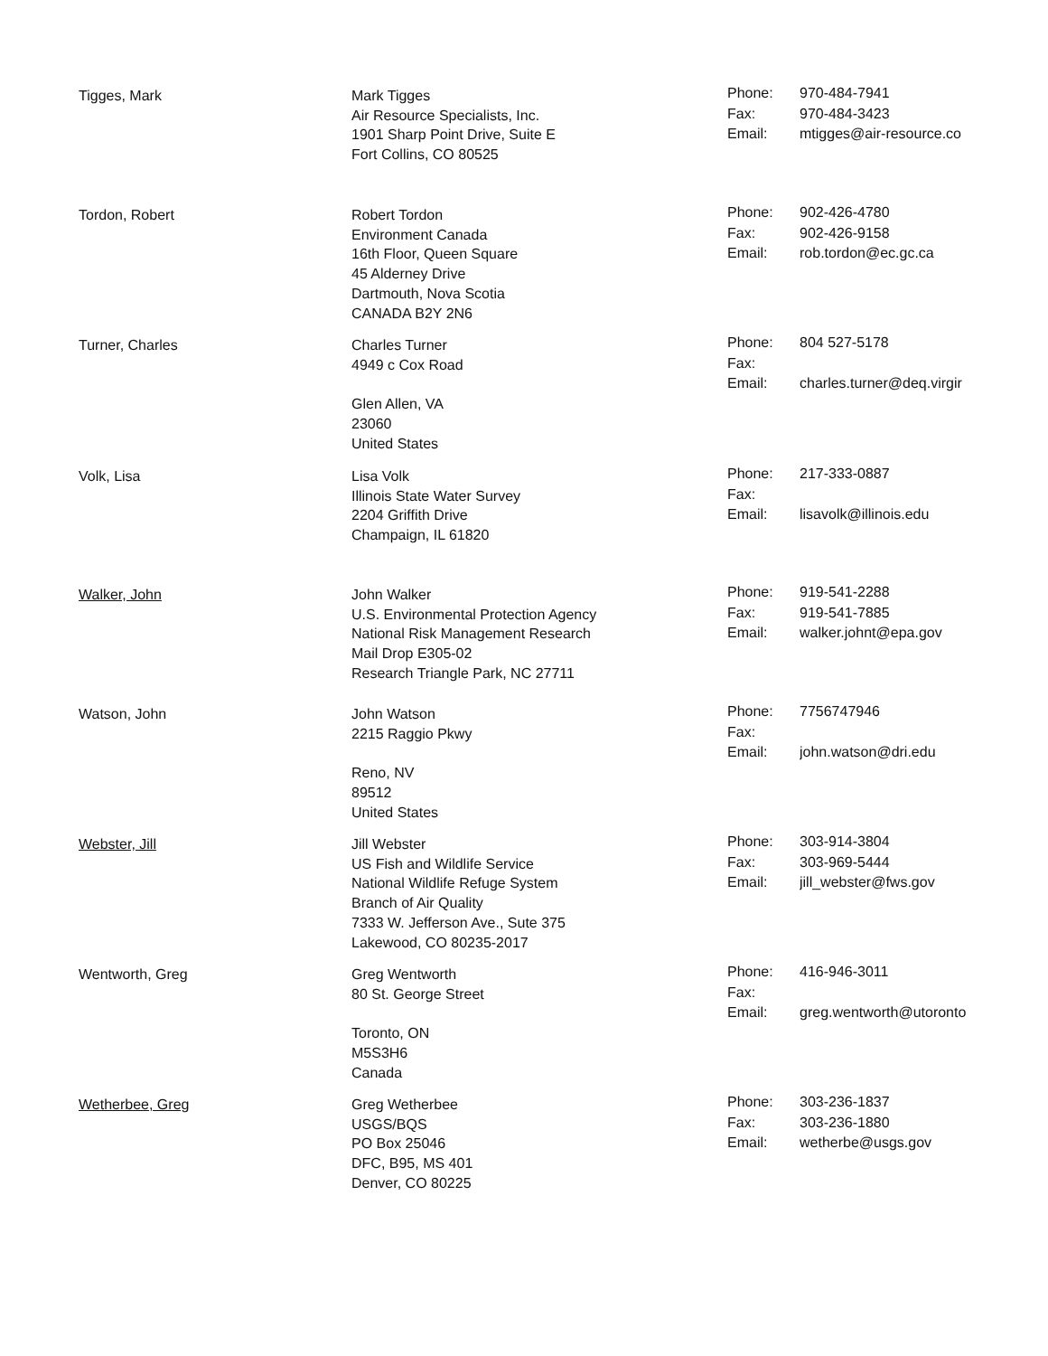| Tigges, Mark | Mark Tigges Air Resource Specialists, Inc. 1901 Sharp Point Drive, Suite E Fort Collins, CO 80525 | Phone: Fax: Email: | 970-484-7941 970-484-3423 mtigges@air-resource.co |
| Tordon, Robert | Robert Tordon Environment Canada 16th Floor, Queen Square 45 Alderney Drive Dartmouth, Nova Scotia CANADA B2Y 2N6 | Phone: Fax: Email: | 902-426-4780 902-426-9158 rob.tordon@ec.gc.ca |
| Turner, Charles | Charles Turner 4949 c Cox Road Glen Allen, VA 23060 United States | Phone: Fax: Email: | 804 527-5178 charles.turner@deq.virgir |
| Volk, Lisa | Lisa Volk Illinois State Water Survey 2204 Griffith Drive Champaign, IL 61820 | Phone: Fax: Email: | 217-333-0887 lisavolk@illinois.edu |
| Walker, John | John Walker U.S. Environmental Protection Agency National Risk Management Research Mail Drop E305-02 Research Triangle Park, NC 27711 | Phone: Fax: Email: | 919-541-2288 919-541-7885 walker.johnt@epa.gov |
| Watson, John | John Watson 2215 Raggio Pkwy Reno, NV 89512 United States | Phone: Fax: Email: | 7756747946 john.watson@dri.edu |
| Webster, Jill | Jill Webster US Fish and Wildlife Service National Wildlife Refuge System Branch of Air Quality 7333 W. Jefferson Ave., Sute 375 Lakewood, CO 80235-2017 | Phone: Fax: Email: | 303-914-3804 303-969-5444 jill_webster@fws.gov |
| Wentworth, Greg | Greg Wentworth 80 St. George Street Toronto, ON M5S3H6 Canada | Phone: Fax: Email: | 416-946-3011 greg.wentworth@utoronto |
| Wetherbee, Greg | Greg Wetherbee USGS/BQS PO Box 25046 DFC, B95, MS 401 Denver, CO 80225 | Phone: Fax: Email: | 303-236-1837 303-236-1880 wetherbe@usgs.gov |